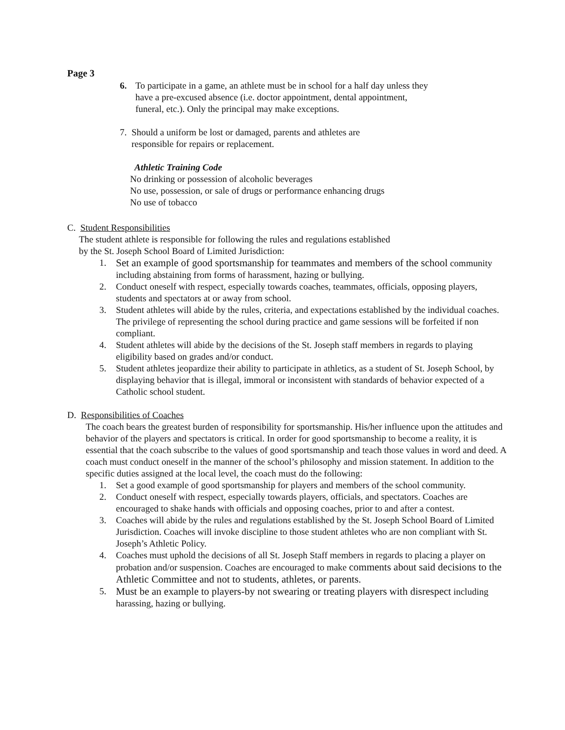Page 3
6. To participate in a game, an athlete must be in school for a half day unless they have a pre-excused absence (i.e. doctor appointment, dental appointment, funeral, etc.). Only the principal may make exceptions.
7. Should a uniform be lost or damaged, parents and athletes are responsible for repairs or replacement.
Athletic Training Code
No drinking or possession of alcoholic beverages
No use, possession, or sale of drugs or performance enhancing drugs
No use of tobacco
C. Student Responsibilities
The student athlete is responsible for following the rules and regulations established by the St. Joseph School Board of Limited Jurisdiction:
1. Set an example of good sportsmanship for teammates and members of the school community including abstaining from forms of harassment, hazing or bullying.
2. Conduct oneself with respect, especially towards coaches, teammates, officials, opposing players, students and spectators at or away from school.
3. Student athletes will abide by the rules, criteria, and expectations established by the individual coaches. The privilege of representing the school during practice and game sessions will be forfeited if non compliant.
4. Student athletes will abide by the decisions of the St. Joseph staff members in regards to playing eligibility based on grades and/or conduct.
5. Student athletes jeopardize their ability to participate in athletics, as a student of St. Joseph School, by displaying behavior that is illegal, immoral or inconsistent with standards of behavior expected of a Catholic school student.
D. Responsibilities of Coaches
The coach bears the greatest burden of responsibility for sportsmanship. His/her influence upon the attitudes and behavior of the players and spectators is critical. In order for good sportsmanship to become a reality, it is essential that the coach subscribe to the values of good sportsmanship and teach those values in word and deed. A coach must conduct oneself in the manner of the school’s philosophy and mission statement. In addition to the specific duties assigned at the local level, the coach must do the following:
1. Set a good example of good sportsmanship for players and members of the school community.
2. Conduct oneself with respect, especially towards players, officials, and spectators. Coaches are encouraged to shake hands with officials and opposing coaches, prior to and after a contest.
3. Coaches will abide by the rules and regulations established by the St. Joseph School Board of Limited Jurisdiction. Coaches will invoke discipline to those student athletes who are non compliant with St. Joseph’s Athletic Policy.
4. Coaches must uphold the decisions of all St. Joseph Staff members in regards to placing a player on probation and/or suspension. Coaches are encouraged to make comments about said decisions to the Athletic Committee and not to students, athletes, or parents.
5. Must be an example to players-by not swearing or treating players with disrespect including harassing, hazing or bullying.